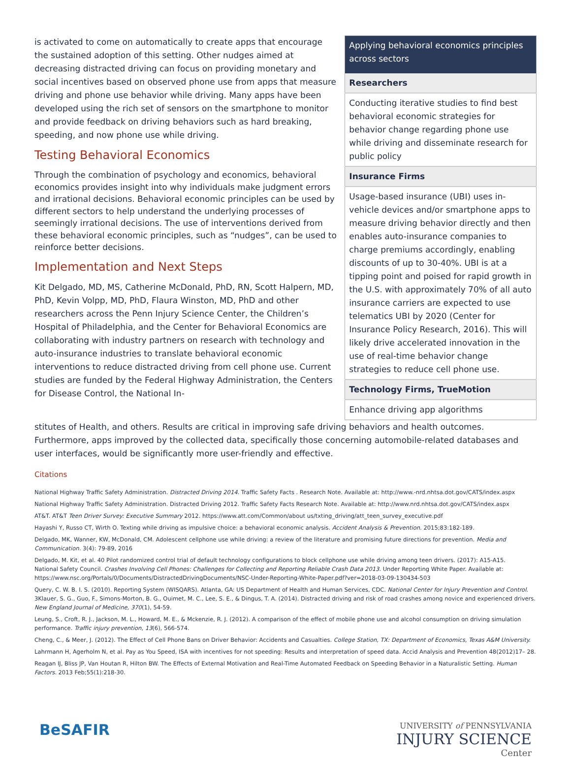is activated to come on automatically to create apps that encourage the sustained adoption of this setting. Other nudges aimed at decreasing distracted driving can focus on providing monetary and social incentives based on observed phone use from apps that measure driving and phone use behavior while driving. Many apps have been developed using the rich set of sensors on the smartphone to monitor and provide feedback on driving behaviors such as hard breaking, speeding, and now phone use while driving.
Testing Behavioral Economics
Through the combination of psychology and economics, behavioral economics provides insight into why individuals make judgment errors and irrational decisions. Behavioral economic principles can be used by different sectors to help understand the underlying processes of seemingly irrational decisions. The use of interventions derived from these behavioral economic principles, such as “nudges”, can be used to reinforce better decisions.
Implementation and Next Steps
Kit Delgado, MD, MS, Catherine McDonald, PhD, RN, Scott Halpern, MD, PhD, Kevin Volpp, MD, PhD, Flaura Winston, MD, PhD and other researchers across the Penn Injury Science Center, the Children’s Hospital of Philadelphia, and the Center for Behavioral Economics are collaborating with industry partners on research with technology and auto-insurance industries to translate behavioral economic interventions to reduce distracted driving from cell phone use. Current studies are funded by the Federal Highway Administration, the Centers for Disease Control, the National In-
| Applying behavioral economics principles across sectors |
| --- |
| Researchers |
| Conducting iterative studies to find best behavioral economic strategies for behavior change regarding phone use while driving and disseminate research for public policy |
| Insurance Firms |
| Usage-based insurance (UBI) uses in-vehicle devices and/or smartphone apps to measure driving behavior directly and then enables auto-insurance companies to charge premiums accordingly, enabling discounts of up to 30-40%. UBI is at a tipping point and poised for rapid growth in the U.S. with approximately 70% of all auto insurance carriers are expected to use telematics UBI by 2020 (Center for Insurance Policy Research, 2016). This will likely drive accelerated innovation in the use of real-time behavior change strategies to reduce cell phone use. |
| Technology Firms, TrueMotion |
| Enhance driving app algorithms |
stitutes of Health, and others. Results are critical in improving safe driving behaviors and health outcomes. Furthermore, apps improved by the collected data, specifically those concerning automobile-related databases and user interfaces, would be significantly more user-friendly and effective.
Citations
National Highway Traffic Safety Administration. Distracted Driving 2014. Traffic Safety Facts . Research Note. Available at: http://www.-nrd.nhtsa.dot.gov/CATS/index.aspx
National Highway Traffic Safety Administration. Distracted Driving 2012. Traffic Safety Facts Research Note. Available at: http://www.nrd.nhtsa.dot.gov/CATS/index.aspx
AT&T. AT&T Teen Driver Survey: Executive Summary 2012. https://www.att.com/Common/about us/txting_driving/att_teen_survey_executive.pdf
Hayashi Y, Russo CT, Wirth O. Texting while driving as impulsive choice: a behavioral economic analysis. Accident Analysis & Prevention. 2015;83:182-189.
Delgado, MK, Wanner, KW, McDonald, CM. Adolescent cellphone use while driving: a review of the literature and promising future directions for prevention. Media and Communication. 3(4): 79-89, 2016
Delgado, M. Kit, et al. 40 Pilot randomized control trial of default technology configurations to block cellphone use while driving among teen drivers. (2017): A15-A15.
National Safety Council. Crashes Involving Cell Phones: Challenges for Collecting and Reporting Reliable Crash Data 2013. Under Reporting White Paper. Available at: https://www.nsc.org/Portals/0/Documents/DistractedDrivingDocuments/NSC-Under-Reporting-White-Paper.pdf?ver=2018-03-09-130434-503
Query, C. W. B. I. S. (2010). Reporting System (WISQARS). Atlanta, GA: US Department of Health and Human Services, CDC. National Center for Injury Prevention and Control.
3Klauer, S. G., Guo, F., Simons-Morton, B. G., Ouimet, M. C., Lee, S. E., & Dingus, T. A. (2014). Distracted driving and risk of road crashes among novice and experienced drivers. New England Journal of Medicine, 370(1), 54-59.
Leung, S., Croft, R. J., Jackson, M. L., Howard, M. E., & Mckenzie, R. J. (2012). A comparison of the effect of mobile phone use and alcohol consumption on driving simulation performance. Traffic injury prevention, 13(6), 566-574.
Cheng, C., & Meer, J. (2012). The Effect of Cell Phone Bans on Driver Behavior: Accidents and Casualties. College Station, TX: Department of Economics, Texas A&M University.
Lahrmann H, Agerholm N, et al. Pay as You Speed, ISA with incentives for not speeding: Results and interpretation of speed data. Accid Analysis and Prevention 48(2012)17– 28.
Reagan IJ, Bliss JP, Van Houtan R, Hilton BW. The Effects of External Motivation and Real-Time Automated Feedback on Speeding Behavior in a Naturalistic Setting. Human Factors. 2013 Feb;55(1):218-30.
BeSAFIR
UNIVERSITY of PENNSYLVANIA
INJURY SCIENCE
Center